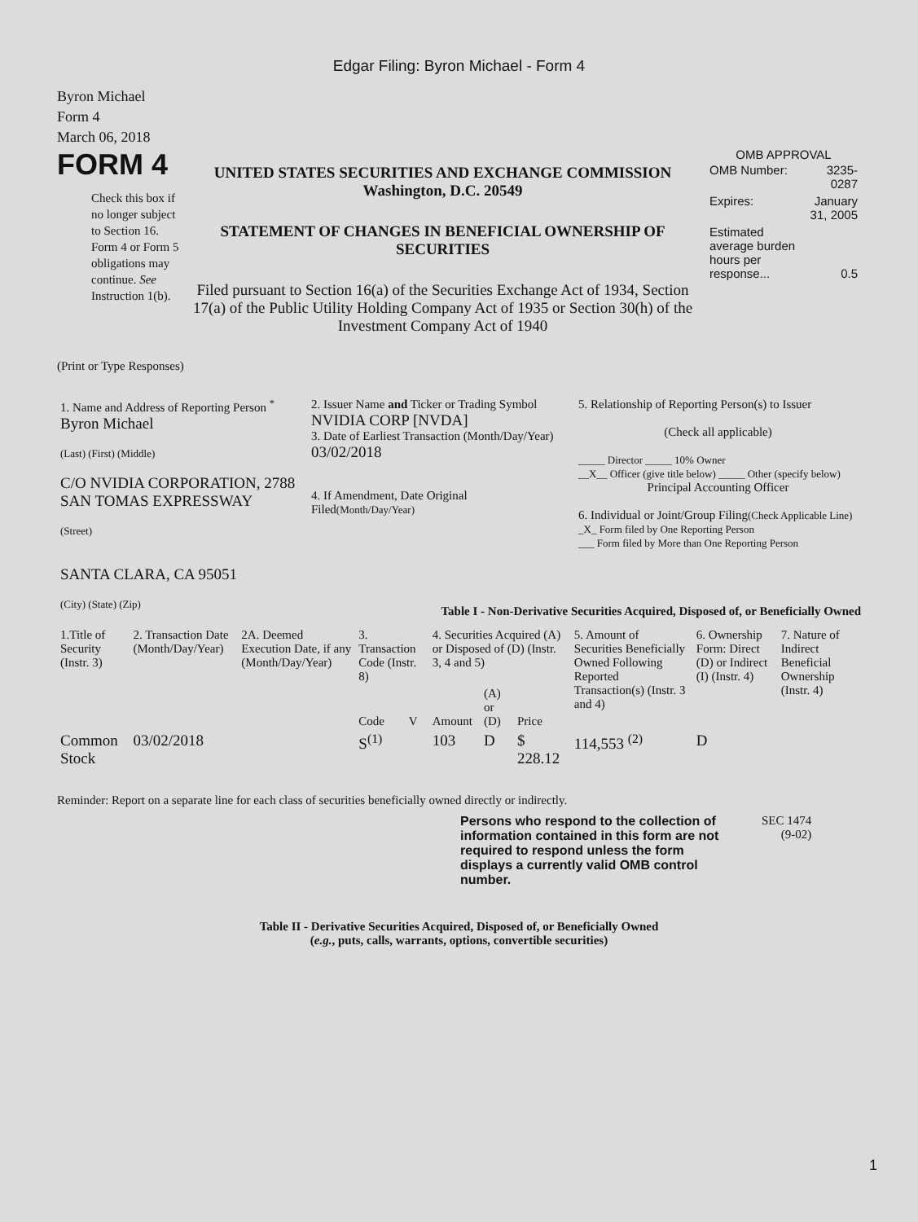Edgar Filing: Byron Michael - Form 4
Byron Michael
Form 4
March 06, 2018
FORM 4
Check this box if no longer subject to Section 16. Form 4 or Form 5 obligations may continue. See Instruction 1(b).
UNITED STATES SECURITIES AND EXCHANGE COMMISSION
Washington, D.C. 20549
STATEMENT OF CHANGES IN BENEFICIAL OWNERSHIP OF SECURITIES
Filed pursuant to Section 16(a) of the Securities Exchange Act of 1934, Section 17(a) of the Public Utility Holding Company Act of 1935 or Section 30(h) of the Investment Company Act of 1940
OMB APPROVAL
| OMB Number: | 3235-0287 |
| Expires: | January 31, 2005 |
| Estimated average burden hours per response... | 0.5 |
(Print or Type Responses)
| 1. Name and Address of Reporting Person <sup>*</sup> Byron Michael (Last) (First) (Middle) C/O NVIDIA CORPORATION, 2788 SAN TOMAS EXPRESSWAY (Street) SANTA CLARA, CA 95051 (City) (State) (Zip) | 2. Issuer Name and Ticker or Trading Symbol NVIDIA CORP [NVDA] 3. Date of Earliest Transaction (Month/Day/Year) 03/02/2018 4. If Amendment, Date Original Filed (Month/Day/Year) | 5. Relationship of Reporting Person(s) to Issuer (Check all applicable) _____ Director _____ 10% Owner __X__ Officer (give title below) _____ Other (specify below) Principal Accounting Officer 6. Individual or Joint/Group Filing (Check Applicable Line) _X_ Form filed by One Reporting Person ___ Form filed by More than One Reporting Person |
Table I - Non-Derivative Securities Acquired, Disposed of, or Beneficially Owned
| 1.Title of Security (Instr. 3) | 2. Transaction Date (Month/Day/Year) | 2A. Deemed Execution Date, if any (Month/Day/Year) | 3. Transaction Code (Instr. 8) | | 4. Securities Acquired (A) or Disposed of (D) (Instr. 3, 4 and 5) | | | 5. Amount of Securities Beneficially Owned Following Reported Transaction(s) (Instr. 3 and 4) | 6. Ownership Form: Direct (D) or Indirect (I) (Instr. 4) | 7. Nature of Indirect Beneficial Ownership (Instr. 4) |
| --- | --- | --- | --- | --- | --- | --- | --- | --- | --- | --- |
| | | | Code | V | Amount | (A) or (D) | Price | | | |
| Common Stock | 03/02/2018 | | S<sup>(1)</sup> | | 103 | D | $ 228.12 | 114,553 <sup>(2)</sup> | D | |
Reminder: Report on a separate line for each class of securities beneficially owned directly or indirectly.
Persons who respond to the collection of information contained in this form are not required to respond unless the form displays a currently valid OMB control number.
SEC 1474
(9-02)
Table II - Derivative Securities Acquired, Disposed of, or Beneficially Owned
(e.g., puts, calls, warrants, options, convertible securities)
1